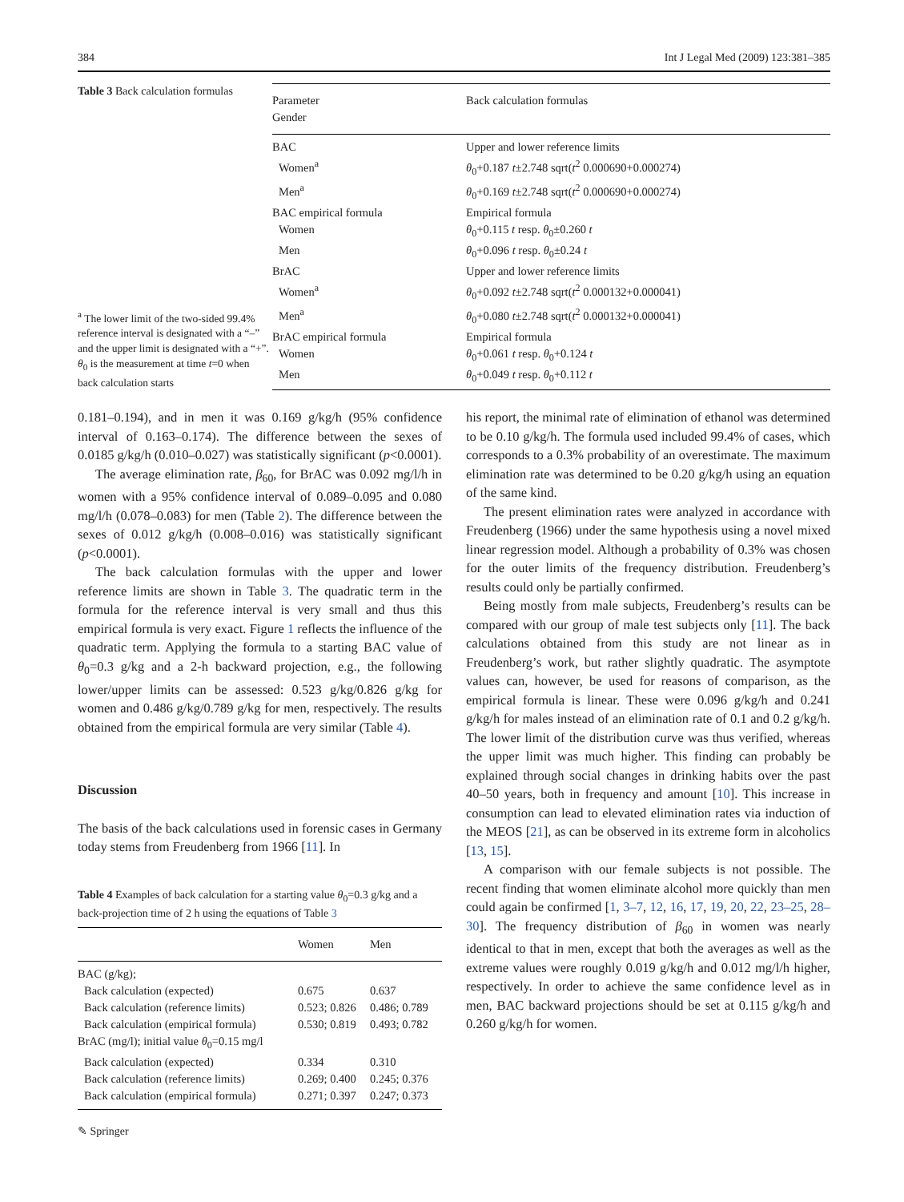384 Int J Legal Med (2009) 123:381–385
Table 3 Back calculation formulas
<sup>a</sup> The lower limit of the two-sided 99.4% reference interval is designated with a “–” and the upper limit is designated with a “+”. θ<sub>0</sub> is the measurement at time t=0 when back calculation starts
| Parameter Gender | Back calculation formulas |
| --- | --- |
| BAC | Upper and lower reference limits |
| Women<sup>a</sup> | θ<sub>0</sub>+0.187 t ±2.748 sqrt( t<sup>2</sup> 0.000690+0.000274) |
| Men<sup>a</sup> | θ<sub>0</sub>+0.169 t ±2.748 sqrt( t<sup>2</sup> 0.000690+0.000274) |
| BAC empirical formula | Empirical formula |
| Women | θ<sub>0</sub>+0.115 t resp. θ<sub>0</sub>±0.260 t |
| Men | θ<sub>0</sub>+0.096 t resp. θ<sub>0</sub>±0.24 t |
| BrAC | Upper and lower reference limits |
| Women<sup>a</sup> | θ<sub>0</sub>+0.092 t ±2.748 sqrt( t<sup>2</sup> 0.000132+0.000041) |
| Men<sup>a</sup> | θ<sub>0</sub>+0.080 t ±2.748 sqrt( t<sup>2</sup> 0.000132+0.000041) |
| BrAC empirical formula | Empirical formula |
| Women | θ<sub>0</sub>+0.061 t resp. θ<sub>0</sub>+0.124 t |
| Men | θ<sub>0</sub>+0.049 t resp. θ<sub>0</sub>+0.112 t |
0.181–0.194), and in men it was 0.169 g/kg/h (95% confidence interval of 0.163–0.174). The difference between the sexes of 0.0185 g/kg/h (0.010–0.027) was statistically significant (p<0.0001).
The average elimination rate, β<sub>60</sub>, for BrAC was 0.092 mg/l/h in women with a 95% confidence interval of 0.089–0.095 and 0.080 mg/l/h (0.078–0.083) for men (Table 2). The difference between the sexes of 0.012 g/kg/h (0.008–0.016) was statistically significant (p<0.0001).
The back calculation formulas with the upper and lower reference limits are shown in Table 3. The quadratic term in the formula for the reference interval is very small and thus this empirical formula is very exact. Figure 1 reflects the influence of the quadratic term. Applying the formula to a starting BAC value of θ<sub>0</sub>=0.3 g/kg and a 2-h backward projection, e.g., the following lower/upper limits can be assessed: 0.523 g/kg/0.826 g/kg for women and 0.486 g/kg/0.789 g/kg for men, respectively. The results obtained from the empirical formula are very similar (Table 4).
Discussion
The basis of the back calculations used in forensic cases in Germany today stems from Freudenberg from 1966 [11]. In
Table 4 Examples of back calculation for a starting value θ<sub>0</sub>=0.3 g/kg and a back-projection time of 2 h using the equations of Table 3
| | Women | Men |
| --- | --- | --- |
| BAC (g/kg); | | |
| Back calculation (expected) | 0.675 | 0.637 |
| Back calculation (reference limits) | 0.523; 0.826 | 0.486; 0.789 |
| Back calculation (empirical formula) | 0.530; 0.819 | 0.493; 0.782 |
| BrAC (mg/l); initial value θ<sub>0</sub>=0.15 mg/l | | |
| Back calculation (expected) | 0.334 | 0.310 |
| Back calculation (reference limits) | 0.269; 0.400 | 0.245; 0.376 |
| Back calculation (empirical formula) | 0.271; 0.397 | 0.247; 0.373 |
his report, the minimal rate of elimination of ethanol was determined to be 0.10 g/kg/h. The formula used included 99.4% of cases, which corresponds to a 0.3% probability of an overestimate. The maximum elimination rate was determined to be 0.20 g/kg/h using an equation of the same kind.
The present elimination rates were analyzed in accordance with Freudenberg (1966) under the same hypothesis using a novel mixed linear regression model. Although a probability of 0.3% was chosen for the outer limits of the frequency distribution. Freudenberg’s results could only be partially confirmed.
Being mostly from male subjects, Freudenberg’s results can be compared with our group of male test subjects only [11]. The back calculations obtained from this study are not linear as in Freudenberg’s work, but rather slightly quadratic. The asymptote values can, however, be used for reasons of comparison, as the empirical formula is linear. These were 0.096 g/kg/h and 0.241 g/kg/h for males instead of an elimination rate of 0.1 and 0.2 g/kg/h. The lower limit of the distribution curve was thus verified, whereas the upper limit was much higher. This finding can probably be explained through social changes in drinking habits over the past 40–50 years, both in frequency and amount [10]. This increase in consumption can lead to elevated elimination rates via induction of the MEOS [21], as can be observed in its extreme form in alcoholics [13, 15].
A comparison with our female subjects is not possible. The recent finding that women eliminate alcohol more quickly than men could again be confirmed [1, 3–7, 12, 16, 17, 19, 20, 22, 23–25, 28–30]. The frequency distribution of β<sub>60</sub> in women was nearly identical to that in men, except that both the averages as well as the extreme values were roughly 0.019 g/kg/h and 0.012 mg/l/h higher, respectively. In order to achieve the same confidence level as in men, BAC backward projections should be set at 0.115 g/kg/h and 0.260 g/kg/h for women.
✎ Springer